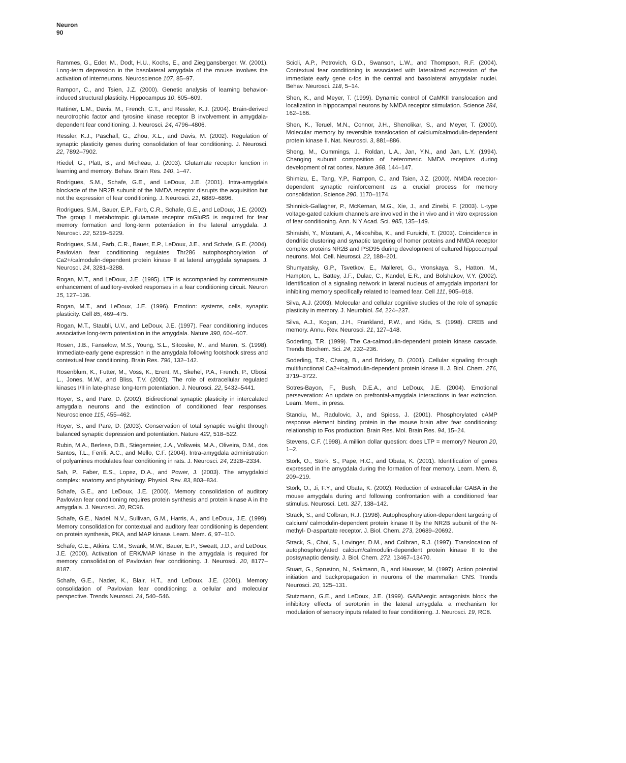Neuron
90
Rammes, G., Eder, M., Dodt, H.U., Kochs, E., and Zieglgansberger, W. (2001). Long-term depression in the basolateral amygdala of the mouse involves the activation of interneurons. Neuroscience 107, 85–97.
Rampon, C., and Tsien, J.Z. (2000). Genetic analysis of learning behavior-induced structural plasticity. Hippocampus 10, 605–609.
Rattiner, L.M., Davis, M., French, C.T., and Ressler, K.J. (2004). Brain-derived neurotrophic factor and tyrosine kinase receptor B involvement in amygdala-dependent fear conditioning. J. Neurosci. 24, 4796–4806.
Ressler, K.J., Paschall, G., Zhou, X.L., and Davis, M. (2002). Regulation of synaptic plasticity genes during consolidation of fear conditioning. J. Neurosci. 22, 7892–7902.
Riedel, G., Platt, B., and Micheau, J. (2003). Glutamate receptor function in learning and memory. Behav. Brain Res. 140, 1–47.
Rodrigues, S.M., Schafe, G.E., and LeDoux, J.E. (2001). Intra-amygdala blockade of the NR2B subunit of the NMDA receptor disrupts the acquisition but not the expression of fear conditioning. J. Neurosci. 21, 6889–6896.
Rodrigues, S.M., Bauer, E.P., Farb, C.R., Schafe, G.E., and LeDoux, J.E. (2002). The group I metabotropic glutamate receptor mGluR5 is required for fear memory formation and long-term potentiation in the lateral amygdala. J. Neurosci. 22, 5219–5229.
Rodrigues, S.M., Farb, C.R., Bauer, E.P., LeDoux, J.E., and Schafe, G.E. (2004). Pavlovian fear conditioning regulates Thr286 autophosphorylation of Ca2+/calmodulin-dependent protein kinase II at lateral amygdala synapses. J. Neurosci. 24, 3281–3288.
Rogan, M.T., and LeDoux, J.E. (1995). LTP is accompanied by commensurate enhancement of auditory-evoked responses in a fear conditioning circuit. Neuron 15, 127–136.
Rogan, M.T., and LeDoux, J.E. (1996). Emotion: systems, cells, synaptic plasticity. Cell 85, 469–475.
Rogan, M.T., Staubli, U.V., and LeDoux, J.E. (1997). Fear conditioning induces associative long-term potentiation in the amygdala. Nature 390, 604–607.
Rosen, J.B., Fanselow, M.S., Young, S.L., Sitcoske, M., and Maren, S. (1998). Immediate-early gene expression in the amygdala following footshock stress and contextual fear conditioning. Brain Res. 796, 132–142.
Rosenblum, K., Futter, M., Voss, K., Erent, M., Skehel, P.A., French, P., Obosi, L., Jones, M.W., and Bliss, T.V. (2002). The role of extracellular regulated kinases I/II in late-phase long-term potentiation. J. Neurosci. 22, 5432–5441.
Royer, S., and Pare, D. (2002). Bidirectional synaptic plasticity in intercalated amygdala neurons and the extinction of conditioned fear responses. Neuroscience 115, 455–462.
Royer, S., and Pare, D. (2003). Conservation of total synaptic weight through balanced synaptic depression and potentiation. Nature 422, 518–522.
Rubin, M.A., Berlese, D.B., Stiegemeier, J.A., Volkweis, M.A., Oliveira, D.M., dos Santos, T.L., Fenili, A.C., and Mello, C.F. (2004). Intra-amygdala administration of polyamines modulates fear conditioning in rats. J. Neurosci. 24, 2328–2334.
Sah, P., Faber, E.S., Lopez, D.A., and Power, J. (2003). The amygdaloid complex: anatomy and physiology. Physiol. Rev. 83, 803–834.
Schafe, G.E., and LeDoux, J.E. (2000). Memory consolidation of auditory Pavlovian fear conditioning requires protein synthesis and protein kinase A in the amygdala. J. Neurosci. 20, RC96.
Schafe, G.E., Nadel, N.V., Sullivan, G.M., Harris, A., and LeDoux, J.E. (1999). Memory consolidation for contextual and auditory fear conditioning is dependent on protein synthesis, PKA, and MAP kinase. Learn. Mem. 6, 97–110.
Schafe, G.E., Atkins, C.M., Swank, M.W., Bauer, E.P., Sweatt, J.D., and LeDoux, J.E. (2000). Activation of ERK/MAP kinase in the amygdala is required for memory consolidation of Pavlovian fear conditioning. J. Neurosci. 20, 8177–8187.
Schafe, G.E., Nader, K., Blair, H.T., and LeDoux, J.E. (2001). Memory consolidation of Pavlovian fear conditioning: a cellular and molecular perspective. Trends Neurosci. 24, 540–546.
Scicli, A.P., Petrovich, G.D., Swanson, L.W., and Thompson, R.F. (2004). Contextual fear conditioning is associated with lateralized expression of the immediate early gene c-fos in the central and basolateral amygdalar nuclei. Behav. Neurosci. 118, 5–14.
Shen, K., and Meyer, T. (1999). Dynamic control of CaMKII translocation and localization in hippocampal neurons by NMDA receptor stimulation. Science 284, 162–166.
Shen, K., Teruel, M.N., Connor, J.H., Shenolikar, S., and Meyer, T. (2000). Molecular memory by reversible translocation of calcium/calmodulin-dependent protein kinase II. Nat. Neurosci. 3, 881–886.
Sheng, M., Cummings, J., Roldan, L.A., Jan, Y.N., and Jan, L.Y. (1994). Changing subunit composition of heteromeric NMDA receptors during development of rat cortex. Nature 368, 144–147.
Shimizu, E., Tang, Y.P., Rampon, C., and Tsien, J.Z. (2000). NMDA receptor-dependent synaptic reinforcement as a crucial process for memory consolidation. Science 290, 1170–1174.
Shinnick-Gallagher, P., McKernan, M.G., Xie, J., and Zinebi, F. (2003). L-type voltage-gated calcium channels are involved in the in vivo and in vitro expression of fear conditioning. Ann. N Y Acad. Sci. 985, 135–149.
Shiraishi, Y., Mizutani, A., Mikoshiba, K., and Furuichi, T. (2003). Coincidence in dendritic clustering and synaptic targeting of homer proteins and NMDA receptor complex proteins NR2B and PSD95 during development of cultured hippocampal neurons. Mol. Cell. Neurosci. 22, 188–201.
Shumyatsky, G.P., Tsvetkov, E., Malleret, G., Vronskaya, S., Hatton, M., Hampton, L., Battey, J.F., Dulac, C., Kandel, E.R., and Bolshakov, V.Y. (2002). Identification of a signaling network in lateral nucleus of amygdala important for inhibiting memory specifically related to learned fear. Cell 111, 905–918.
Silva, A.J. (2003). Molecular and cellular cognitive studies of the role of synaptic plasticity in memory. J. Neurobiol. 54, 224–237.
Silva, A.J., Kogan, J.H., Frankland, P.W., and Kida, S. (1998). CREB and memory. Annu. Rev. Neurosci. 21, 127–148.
Soderling, T.R. (1999). The Ca-calmodulin-dependent protein kinase cascade. Trends Biochem. Sci. 24, 232–236.
Soderling, T.R., Chang, B., and Brickey, D. (2001). Cellular signaling through multifunctional Ca2+/calmodulin-dependent protein kinase II. J. Biol. Chem. 276, 3719–3722.
Sotres-Bayon, F., Bush, D.E.A., and LeDoux, J.E. (2004). Emotional perseveration: An update on prefrontal-amygdala interactions in fear extinction. Learn. Mem., in press.
Stanciu, M., Radulovic, J., and Spiess, J. (2001). Phosphorylated cAMP response element binding protein in the mouse brain after fear conditioning: relationship to Fos production. Brain Res. Mol. Brain Res. 94, 15–24.
Stevens, C.F. (1998). A million dollar question: does LTP = memory? Neuron 20, 1–2.
Stork, O., Stork, S., Pape, H.C., and Obata, K. (2001). Identification of genes expressed in the amygdala during the formation of fear memory. Learn. Mem. 8, 209–219.
Stork, O., Ji, F.Y., and Obata, K. (2002). Reduction of extracellular GABA in the mouse amygdala during and following confrontation with a conditioned fear stimulus. Neurosci. Lett. 327, 138–142.
Strack, S., and Colbran, R.J. (1998). Autophosphorylation-dependent targeting of calcium/ calmodulin-dependent protein kinase II by the NR2B subunit of the N-methyl- D-aspartate receptor. J. Biol. Chem. 273, 20689–20692.
Strack, S., Choi, S., Lovinger, D.M., and Colbran, R.J. (1997). Translocation of autophosphorylated calcium/calmodulin-dependent protein kinase II to the postsynaptic density. J. Biol. Chem. 272, 13467–13470.
Stuart, G., Spruston, N., Sakmann, B., and Hausser, M. (1997). Action potential initiation and backpropagation in neurons of the mammalian CNS. Trends Neurosci. 20, 125–131.
Stutzmann, G.E., and LeDoux, J.E. (1999). GABAergic antagonists block the inhibitory effects of serotonin in the lateral amygdala: a mechanism for modulation of sensory inputs related to fear conditioning. J. Neurosci. 19, RC8.